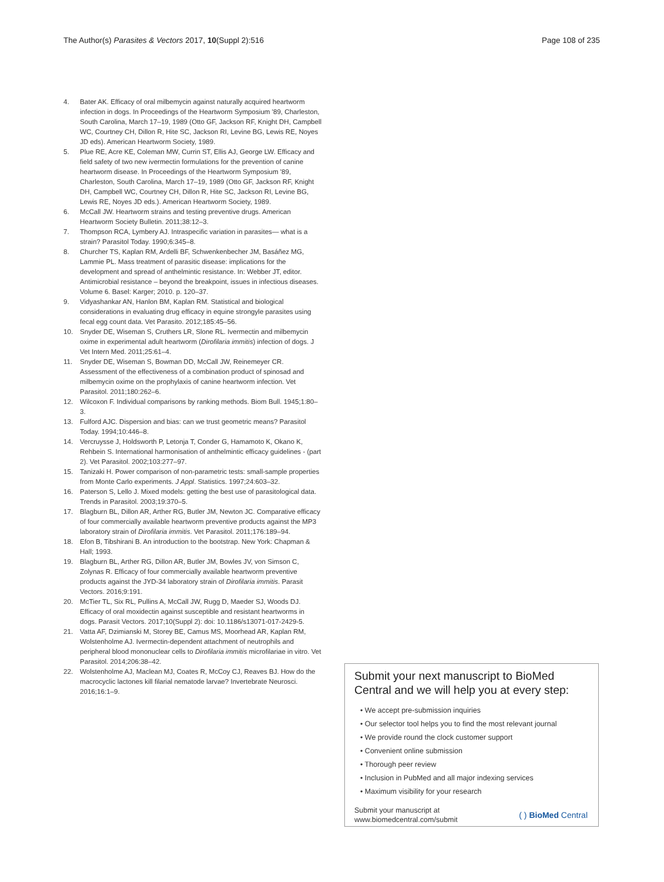The Author(s) Parasites & Vectors 2017, 10(Suppl 2):516 Page 108 of 235
4. Bater AK. Efficacy of oral milbemycin against naturally acquired heartworm infection in dogs. In Proceedings of the Heartworm Symposium '89, Charleston, South Carolina, March 17–19, 1989 (Otto GF, Jackson RF, Knight DH, Campbell WC, Courtney CH, Dillon R, Hite SC, Jackson RI, Levine BG, Lewis RE, Noyes JD eds). American Heartworm Society, 1989.
5. Plue RE, Acre KE, Coleman MW, Currin ST, Ellis AJ, George LW. Efficacy and field safety of two new ivermectin formulations for the prevention of canine heartworm disease. In Proceedings of the Heartworm Symposium '89, Charleston, South Carolina, March 17–19, 1989 (Otto GF, Jackson RF, Knight DH, Campbell WC, Courtney CH, Dillon R, Hite SC, Jackson RI, Levine BG, Lewis RE, Noyes JD eds.). American Heartworm Society, 1989.
6. McCall JW. Heartworm strains and testing preventive drugs. American Heartworm Society Bulletin. 2011;38:12–3.
7. Thompson RCA, Lymbery AJ. Intraspecific variation in parasites— what is a strain? Parasitol Today. 1990;6:345–8.
8. Churcher TS, Kaplan RM, Ardelli BF, Schwenkenbecher JM, Basáñez MG, Lammie PL. Mass treatment of parasitic disease: implications for the development and spread of anthelmintic resistance. In: Webber JT, editor. Antimicrobial resistance – beyond the breakpoint, issues in infectious diseases. Volume 6. Basel: Karger; 2010. p. 120–37.
9. Vidyashankar AN, Hanlon BM, Kaplan RM. Statistical and biological considerations in evaluating drug efficacy in equine strongyle parasites using fecal egg count data. Vet Parasito. 2012;185:45–56.
10. Snyder DE, Wiseman S, Cruthers LR, Slone RL. Ivermectin and milbemycin oxime in experimental adult heartworm (Dirofilaria immitis) infection of dogs. J Vet Intern Med. 2011;25:61–4.
11. Snyder DE, Wiseman S, Bowman DD, McCall JW, Reinemeyer CR. Assessment of the effectiveness of a combination product of spinosad and milbemycin oxime on the prophylaxis of canine heartworm infection. Vet Parasitol. 2011;180:262–6.
12. Wilcoxon F. Individual comparisons by ranking methods. Biom Bull. 1945;1:80–3.
13. Fulford AJC. Dispersion and bias: can we trust geometric means? Parasitol Today. 1994;10:446–8.
14. Vercruysse J, Holdsworth P, Letonja T, Conder G, Hamamoto K, Okano K, Rehbein S. International harmonisation of anthelmintic efficacy guidelines - (part 2). Vet Parasitol. 2002;103:277–97.
15. Tanizaki H. Power comparison of non-parametric tests: small-sample properties from Monte Carlo experiments. J Appl. Statistics. 1997;24:603–32.
16. Paterson S, Lello J. Mixed models: getting the best use of parasitological data. Trends in Parasitol. 2003;19:370–5.
17. Blagburn BL, Dillon AR, Arther RG, Butler JM, Newton JC. Comparative efficacy of four commercially available heartworm preventive products against the MP3 laboratory strain of Dirofilaria immitis. Vet Parasitol. 2011;176:189–94.
18. Efon B, Tibshirani B. An introduction to the bootstrap. New York: Chapman & Hall; 1993.
19. Blagburn BL, Arther RG, Dillon AR, Butler JM, Bowles JV, von Simson C, Zolynas R. Efficacy of four commercially available heartworm preventive products against the JYD-34 laboratory strain of Dirofilaria immitis. Parasit Vectors. 2016;9:191.
20. McTier TL, Six RL, Pullins A, McCall JW, Rugg D, Maeder SJ, Woods DJ. Efficacy of oral moxidectin against susceptible and resistant heartworms in dogs. Parasit Vectors. 2017;10(Suppl 2): doi: 10.1186/s13071-017-2429-5.
21. Vatta AF, Dzimianski M, Storey BE, Camus MS, Moorhead AR, Kaplan RM, Wolstenholme AJ. Ivermectin-dependent attachment of neutrophils and peripheral blood mononuclear cells to Dirofilaria immitis microfilariae in vitro. Vet Parasitol. 2014;206:38–42.
22. Wolstenholme AJ, Maclean MJ, Coates R, McCoy CJ, Reaves BJ. How do the macrocyclic lactones kill filarial nematode larvae? Invertebrate Neurosci. 2016;16:1–9.
Submit your next manuscript to BioMed Central and we will help you at every step:
• We accept pre-submission inquiries
• Our selector tool helps you to find the most relevant journal
• We provide round the clock customer support
• Convenient online submission
• Thorough peer review
• Inclusion in PubMed and all major indexing services
• Maximum visibility for your research
Submit your manuscript at
www.biomedcentral.com/submit ( ) BioMed Central